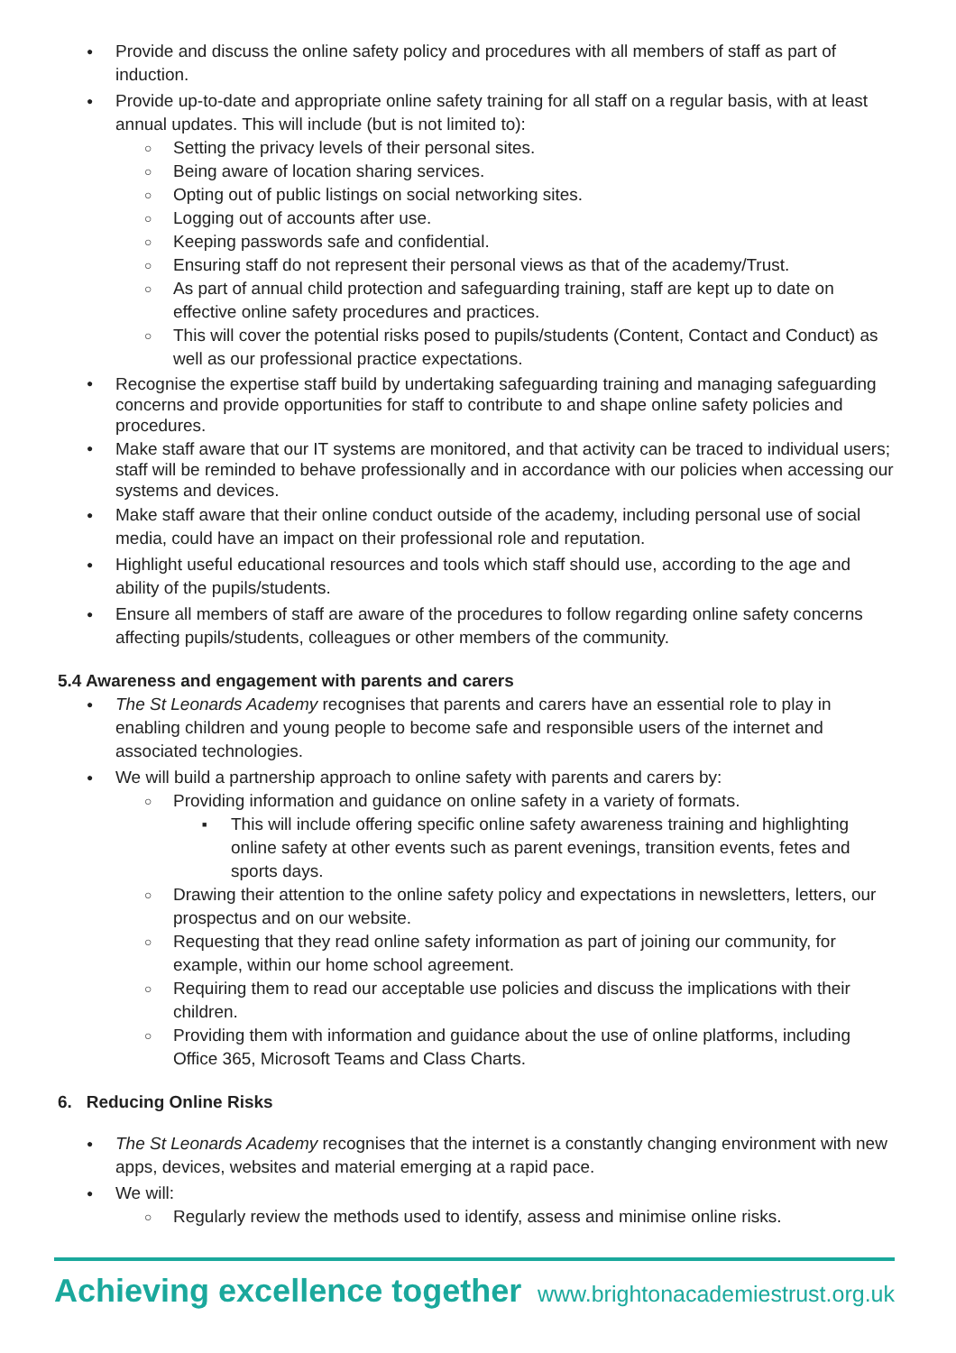Provide and discuss the online safety policy and procedures with all members of staff as part of induction.
Provide up-to-date and appropriate online safety training for all staff on a regular basis, with at least annual updates. This will include (but is not limited to):
Setting the privacy levels of their personal sites.
Being aware of location sharing services.
Opting out of public listings on social networking sites.
Logging out of accounts after use.
Keeping passwords safe and confidential.
Ensuring staff do not represent their personal views as that of the academy/Trust.
As part of annual child protection and safeguarding training, staff are kept up to date on effective online safety procedures and practices.
This will cover the potential risks posed to pupils/students (Content, Contact and Conduct) as well as our professional practice expectations.
Recognise the expertise staff build by undertaking safeguarding training and managing safeguarding concerns and provide opportunities for staff to contribute to and shape online safety policies and procedures.
Make staff aware that our IT systems are monitored, and that activity can be traced to individual users; staff will be reminded to behave professionally and in accordance with our policies when accessing our systems and devices.
Make staff aware that their online conduct outside of the academy, including personal use of social media, could have an impact on their professional role and reputation.
Highlight useful educational resources and tools which staff should use, according to the age and ability of the pupils/students.
Ensure all members of staff are aware of the procedures to follow regarding online safety concerns affecting pupils/students, colleagues or other members of the community.
5.4 Awareness and engagement with parents and carers
The St Leonards Academy recognises that parents and carers have an essential role to play in enabling children and young people to become safe and responsible users of the internet and associated technologies.
We will build a partnership approach to online safety with parents and carers by:
Providing information and guidance on online safety in a variety of formats.
This will include offering specific online safety awareness training and highlighting online safety at other events such as parent evenings, transition events, fetes and sports days.
Drawing their attention to the online safety policy and expectations in newsletters, letters, our prospectus and on our website.
Requesting that they read online safety information as part of joining our community, for example, within our home school agreement.
Requiring them to read our acceptable use policies and discuss the implications with their children.
Providing them with information and guidance about the use of online platforms, including Office 365, Microsoft Teams and Class Charts.
6. Reducing Online Risks
The St Leonards Academy recognises that the internet is a constantly changing environment with new apps, devices, websites and material emerging at a rapid pace.
We will:
Regularly review the methods used to identify, assess and minimise online risks.
Achieving excellence together www.brightonacademiestrust.org.uk